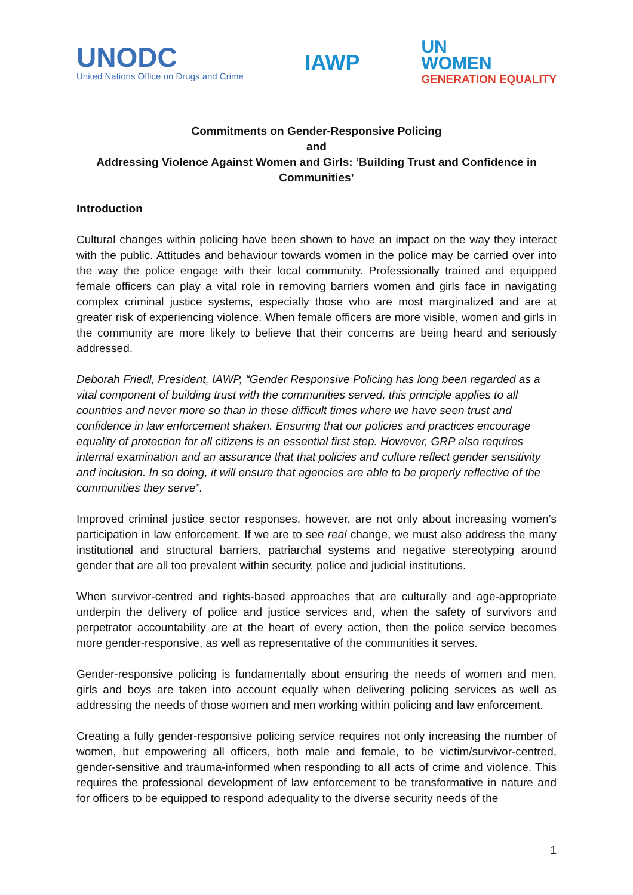UNODC
United Nations Office on Drugs and Crime
IAWP
UN
WOMEN
GENERATION EQUALITY
Commitments on Gender-Responsive Policing
and
Addressing Violence Against Women and Girls: ‘Building Trust and Confidence in Communities’
Introduction
Cultural changes within policing have been shown to have an impact on the way they interact with the public. Attitudes and behaviour towards women in the police may be carried over into the way the police engage with their local community. Professionally trained and equipped female officers can play a vital role in removing barriers women and girls face in navigating complex criminal justice systems, especially those who are most marginalized and are at greater risk of experiencing violence. When female officers are more visible, women and girls in the community are more likely to believe that their concerns are being heard and seriously addressed.
Deborah Friedl, President, IAWP, “Gender Responsive Policing has long been regarded as a vital component of building trust with the communities served, this principle applies to all countries and never more so than in these difficult times where we have seen trust and confidence in law enforcement shaken. Ensuring that our policies and practices encourage equality of protection for all citizens is an essential first step. However, GRP also requires internal examination and an assurance that that policies and culture reflect gender sensitivity and inclusion. In so doing, it will ensure that agencies are able to be properly reflective of the communities they serve”.
Improved criminal justice sector responses, however, are not only about increasing women’s participation in law enforcement. If we are to see real change, we must also address the many institutional and structural barriers, patriarchal systems and negative stereotyping around gender that are all too prevalent within security, police and judicial institutions.
When survivor-centred and rights-based approaches that are culturally and age-appropriate underpin the delivery of police and justice services and, when the safety of survivors and perpetrator accountability are at the heart of every action, then the police service becomes more gender-responsive, as well as representative of the communities it serves.
Gender-responsive policing is fundamentally about ensuring the needs of women and men, girls and boys are taken into account equally when delivering policing services as well as addressing the needs of those women and men working within policing and law enforcement.
Creating a fully gender-responsive policing service requires not only increasing the number of women, but empowering all officers, both male and female, to be victim/survivor-centred, gender-sensitive and trauma-informed when responding to all acts of crime and violence. This requires the professional development of law enforcement to be transformative in nature and for officers to be equipped to respond adequality to the diverse security needs of the
1